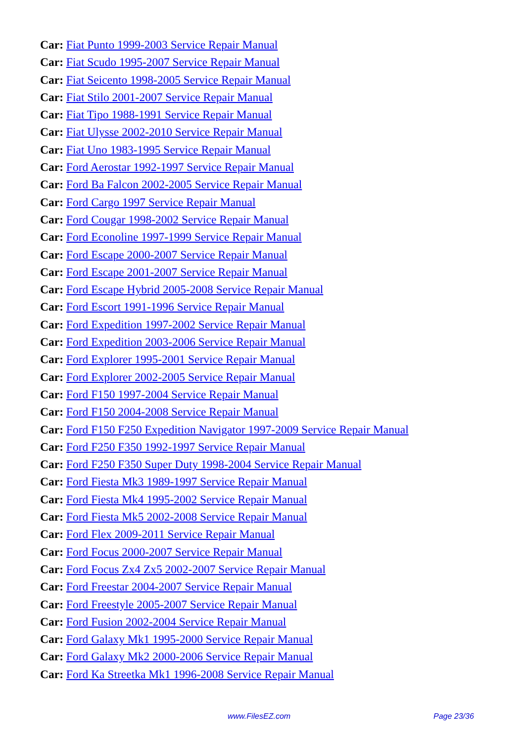Car: Fiat Punto 1999-2003 Service Repair Manual
Car: Fiat Scudo 1995-2007 Service Repair Manual
Car: Fiat Seicento 1998-2005 Service Repair Manual
Car: Fiat Stilo 2001-2007 Service Repair Manual
Car: Fiat Tipo 1988-1991 Service Repair Manual
Car: Fiat Ulysse 2002-2010 Service Repair Manual
Car: Fiat Uno 1983-1995 Service Repair Manual
Car: Ford Aerostar 1992-1997 Service Repair Manual
Car: Ford Ba Falcon 2002-2005 Service Repair Manual
Car: Ford Cargo 1997 Service Repair Manual
Car: Ford Cougar 1998-2002 Service Repair Manual
Car: Ford Econoline 1997-1999 Service Repair Manual
Car: Ford Escape 2000-2007 Service Repair Manual
Car: Ford Escape 2001-2007 Service Repair Manual
Car: Ford Escape Hybrid 2005-2008 Service Repair Manual
Car: Ford Escort 1991-1996 Service Repair Manual
Car: Ford Expedition 1997-2002 Service Repair Manual
Car: Ford Expedition 2003-2006 Service Repair Manual
Car: Ford Explorer 1995-2001 Service Repair Manual
Car: Ford Explorer 2002-2005 Service Repair Manual
Car: Ford F150 1997-2004 Service Repair Manual
Car: Ford F150 2004-2008 Service Repair Manual
Car: Ford F150 F250 Expedition Navigator 1997-2009 Service Repair Manual
Car: Ford F250 F350 1992-1997 Service Repair Manual
Car: Ford F250 F350 Super Duty 1998-2004 Service Repair Manual
Car: Ford Fiesta Mk3 1989-1997 Service Repair Manual
Car: Ford Fiesta Mk4 1995-2002 Service Repair Manual
Car: Ford Fiesta Mk5 2002-2008 Service Repair Manual
Car: Ford Flex 2009-2011 Service Repair Manual
Car: Ford Focus 2000-2007 Service Repair Manual
Car: Ford Focus Zx4 Zx5 2002-2007 Service Repair Manual
Car: Ford Freestar 2004-2007 Service Repair Manual
Car: Ford Freestyle 2005-2007 Service Repair Manual
Car: Ford Fusion 2002-2004 Service Repair Manual
Car: Ford Galaxy Mk1 1995-2000 Service Repair Manual
Car: Ford Galaxy Mk2 2000-2006 Service Repair Manual
Car: Ford Ka Streetka Mk1 1996-2008 Service Repair Manual
www.FilesEZ.com Page 23/36